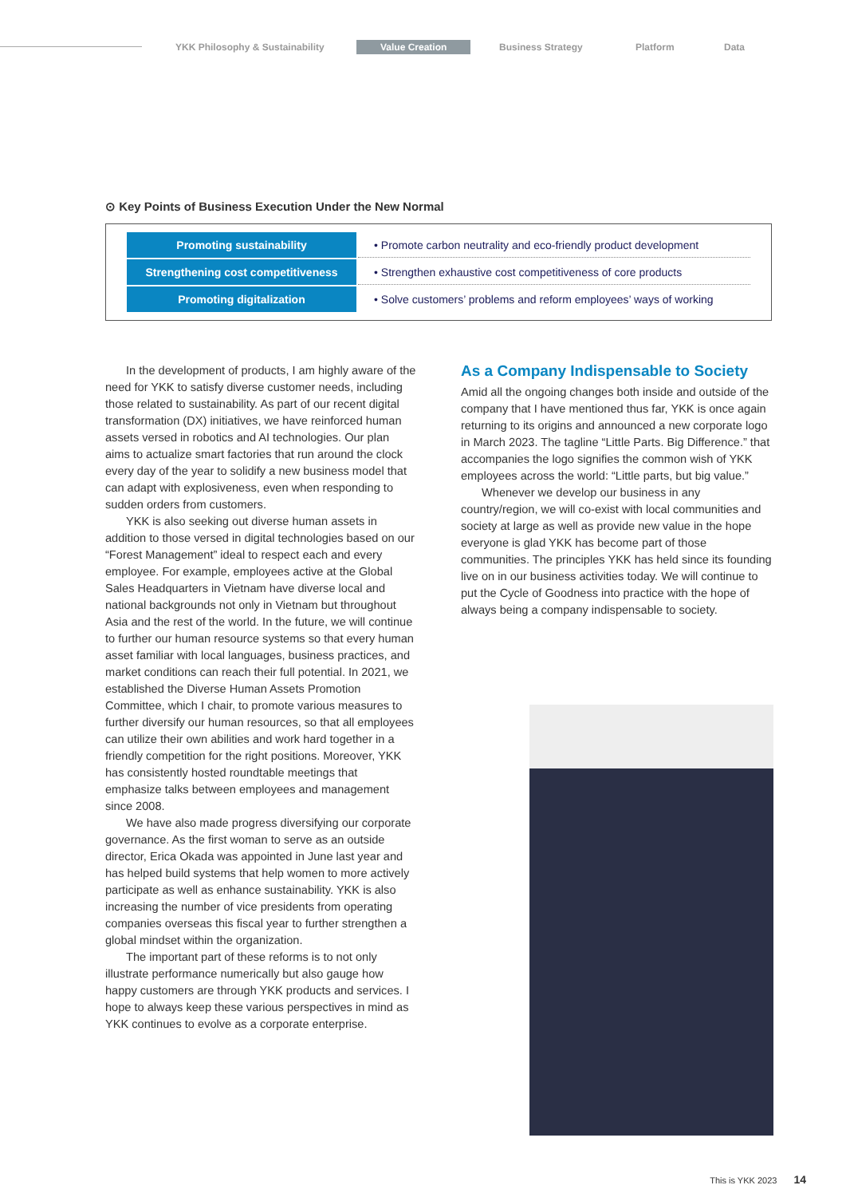YKK Philosophy & Sustainability Value Creation Business Strategy Platform Data
⊙ Key Points of Business Execution Under the New Normal
| Promoting sustainability | • Promote carbon neutrality and eco-friendly product development |
| Strengthening cost competitiveness | • Strengthen exhaustive cost competitiveness of core products |
| Promoting digitalization | • Solve customers’ problems and reform employees’ ways of working |
In the development of products, I am highly aware of the need for YKK to satisfy diverse customer needs, including those related to sustainability. As part of our recent digital transformation (DX) initiatives, we have reinforced human assets versed in robotics and AI technologies. Our plan aims to actualize smart factories that run around the clock every day of the year to solidify a new business model that can adapt with explosiveness, even when responding to sudden orders from customers.
YKK is also seeking out diverse human assets in addition to those versed in digital technologies based on our “Forest Management” ideal to respect each and every employee. For example, employees active at the Global Sales Headquarters in Vietnam have diverse local and national backgrounds not only in Vietnam but throughout Asia and the rest of the world. In the future, we will continue to further our human resource systems so that every human asset familiar with local languages, business practices, and market conditions can reach their full potential. In 2021, we established the Diverse Human Assets Promotion Committee, which I chair, to promote various measures to further diversify our human resources, so that all employees can utilize their own abilities and work hard together in a friendly competition for the right positions. Moreover, YKK has consistently hosted roundtable meetings that emphasize talks between employees and management since 2008.
We have also made progress diversifying our corporate governance. As the first woman to serve as an outside director, Erica Okada was appointed in June last year and has helped build systems that help women to more actively participate as well as enhance sustainability. YKK is also increasing the number of vice presidents from operating companies overseas this fiscal year to further strengthen a global mindset within the organization.
The important part of these reforms is to not only illustrate performance numerically but also gauge how happy customers are through YKK products and services. I hope to always keep these various perspectives in mind as YKK continues to evolve as a corporate enterprise.
As a Company Indispensable to Society
Amid all the ongoing changes both inside and outside of the company that I have mentioned thus far, YKK is once again returning to its origins and announced a new corporate logo in March 2023. The tagline “Little Parts. Big Difference.” that accompanies the logo signifies the common wish of YKK employees across the world: “Little parts, but big value.”
Whenever we develop our business in any country/region, we will co-exist with local communities and society at large as well as provide new value in the hope everyone is glad YKK has become part of those communities. The principles YKK has held since its founding live on in our business activities today. We will continue to put the Cycle of Goodness into practice with the hope of always being a company indispensable to society.
This is YKK 2023 14